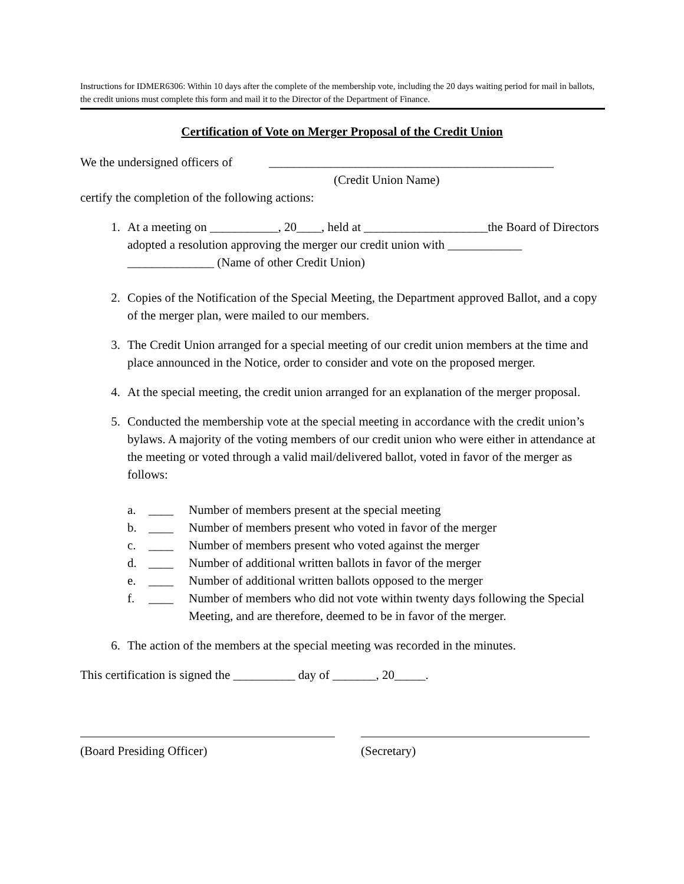Instructions for IDMER6306: Within 10 days after the complete of the membership vote, including the 20 days waiting period for mail in ballots, the credit unions must complete this form and mail it to the Director of the Department of Finance.
Certification of Vote on Merger Proposal of the Credit Union
We the undersigned officers of ______________________________________________
(Credit Union Name)
certify the completion of the following actions:
1. At a meeting on ___________, 20____, held at ____________________the Board of Directors adopted a resolution approving the merger our credit union with ____________ ______________ (Name of other Credit Union)
2. Copies of the Notification of the Special Meeting, the Department approved Ballot, and a copy of the merger plan, were mailed to our members.
3. The Credit Union arranged for a special meeting of our credit union members at the time and place announced in the Notice, order to consider and vote on the proposed merger.
4. At the special meeting, the credit union arranged for an explanation of the merger proposal.
5. Conducted the membership vote at the special meeting in accordance with the credit union’s bylaws. A majority of the voting members of our credit union who were either in attendance at the meeting or voted through a valid mail/delivered ballot, voted in favor of the merger as follows:
a. ____ Number of members present at the special meeting
b. ____ Number of members present who voted in favor of the merger
c. ____ Number of members present who voted against the merger
d. ____ Number of additional written ballots in favor of the merger
e. ____ Number of additional written ballots opposed to the merger
f. ____ Number of members who did not vote within twenty days following the Special Meeting, and are therefore, deemed to be in favor of the merger.
6. The action of the members at the special meeting was recorded in the minutes.
This certification is signed the __________ day of _______, 20_____.
(Board Presiding Officer) (Secretary)